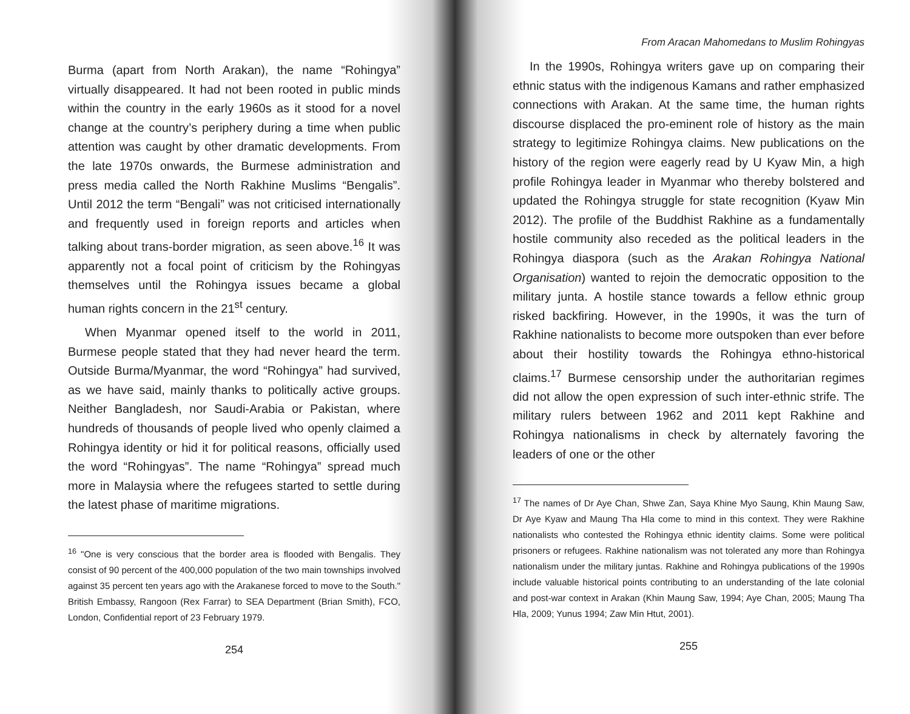Burma (apart from North Arakan), the name “Rohingya” virtually disappeared. It had not been rooted in public minds within the country in the early 1960s as it stood for a novel change at the country’s periphery during a time when public attention was caught by other dramatic developments. From the late 1970s onwards, the Burmese administration and press media called the North Rakhine Muslims “Bengalis”. Until 2012 the term “Bengali” was not criticised internationally and frequently used in foreign reports and articles when talking about trans-border migration, as seen above.<sup>16</sup> It was apparently not a focal point of criticism by the Rohingyas themselves until the Rohingya issues became a global human rights concern in the 21<sup>st</sup> century.
When Myanmar opened itself to the world in 2011, Burmese people stated that they had never heard the term. Outside Burma/Myanmar, the word “Rohingya” had survived, as we have said, mainly thanks to politically active groups. Neither Bangladesh, nor Saudi-Arabia or Pakistan, where hundreds of thousands of people lived who openly claimed a Rohingya identity or hid it for political reasons, officially used the word “Rohingyas”. The name “Rohingya” spread much more in Malaysia where the refugees started to settle during the latest phase of maritime migrations.
<sup>16</sup> "One is very conscious that the border area is flooded with Bengalis. They consist of 90 percent of the 400,000 population of the two main townships involved against 35 percent ten years ago with the Arakanese forced to move to the South." British Embassy, Rangoon (Rex Farrar) to SEA Department (Brian Smith), FCO, London, Confidential report of 23 February 1979.
254
From Aracan Mahomedans to Muslim Rohingyas
In the 1990s, Rohingya writers gave up on comparing their ethnic status with the indigenous Kamans and rather emphasized connections with Arakan. At the same time, the human rights discourse displaced the pro-eminent role of history as the main strategy to legitimize Rohingya claims. New publications on the history of the region were eagerly read by U Kyaw Min, a high profile Rohingya leader in Myanmar who thereby bolstered and updated the Rohingya struggle for state recognition (Kyaw Min 2012). The profile of the Buddhist Rakhine as a fundamentally hostile community also receded as the political leaders in the Rohingya diaspora (such as the Arakan Rohingya National Organisation) wanted to rejoin the democratic opposition to the military junta. A hostile stance towards a fellow ethnic group risked backfiring. However, in the 1990s, it was the turn of Rakhine nationalists to become more outspoken than ever before about their hostility towards the Rohingya ethno-historical claims.<sup>17</sup> Burmese censorship under the authoritarian regimes did not allow the open expression of such inter-ethnic strife. The military rulers between 1962 and 2011 kept Rakhine and Rohingya nationalisms in check by alternately favoring the leaders of one or the other
<sup>17</sup> The names of Dr Aye Chan, Shwe Zan, Saya Khine Myo Saung, Khin Maung Saw, Dr Aye Kyaw and Maung Tha Hla come to mind in this context. They were Rakhine nationalists who contested the Rohingya ethnic identity claims. Some were political prisoners or refugees. Rakhine nationalism was not tolerated any more than Rohingya nationalism under the military juntas. Rakhine and Rohingya publications of the 1990s include valuable historical points contributing to an understanding of the late colonial and post-war context in Arakan (Khin Maung Saw, 1994; Aye Chan, 2005; Maung Tha Hla, 2009; Yunus 1994; Zaw Min Htut, 2001).
255